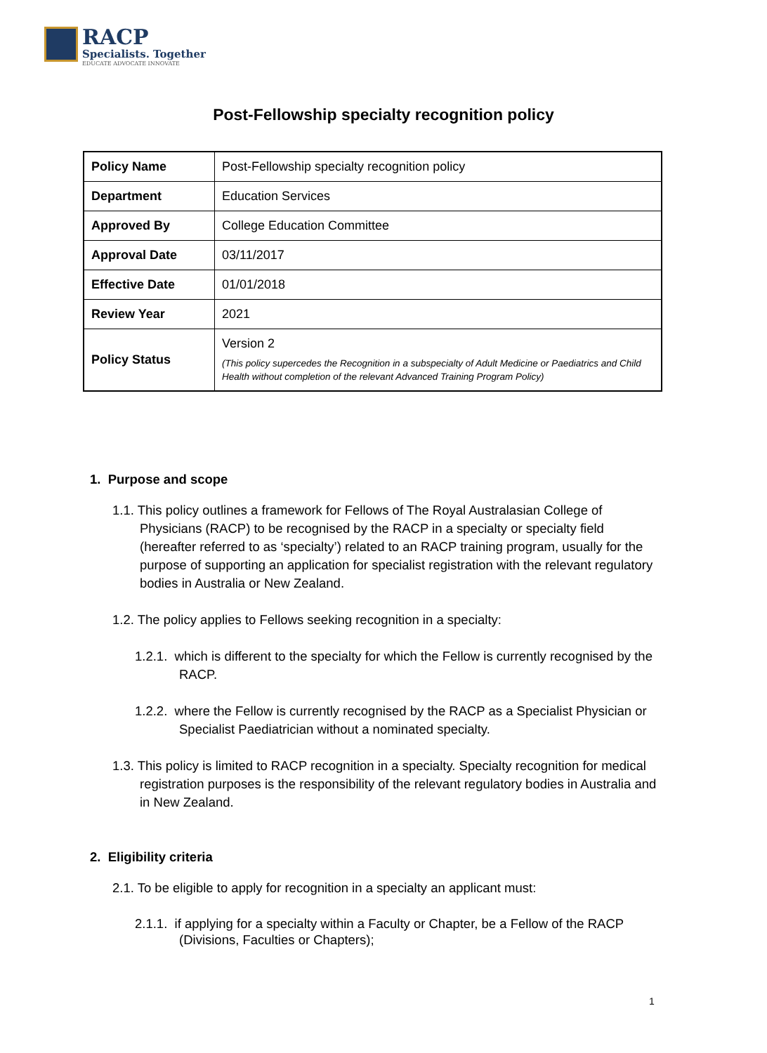RACP
Specialists. Together
EDUCATE ADVOCATE INNOVATE
Post-Fellowship specialty recognition policy
| Policy Name | Post-Fellowship specialty recognition policy |
| Department | Education Services |
| Approved By | College Education Committee |
| Approval Date | 03/11/2017 |
| Effective Date | 01/01/2018 |
| Review Year | 2021 |
| Policy Status | Version 2 (This policy supercedes the Recognition in a subspecialty of Adult Medicine or Paediatrics and Child Health without completion of the relevant Advanced Training Program Policy) |
1. Purpose and scope
1.1. This policy outlines a framework for Fellows of The Royal Australasian College of Physicians (RACP) to be recognised by the RACP in a specialty or specialty field (hereafter referred to as ‘specialty’) related to an RACP training program, usually for the purpose of supporting an application for specialist registration with the relevant regulatory bodies in Australia or New Zealand.
1.2. The policy applies to Fellows seeking recognition in a specialty:
1.2.1. which is different to the specialty for which the Fellow is currently recognised by the RACP.
1.2.2. where the Fellow is currently recognised by the RACP as a Specialist Physician or Specialist Paediatrician without a nominated specialty.
1.3. This policy is limited to RACP recognition in a specialty. Specialty recognition for medical registration purposes is the responsibility of the relevant regulatory bodies in Australia and in New Zealand.
2. Eligibility criteria
2.1. To be eligible to apply for recognition in a specialty an applicant must:
2.1.1. if applying for a specialty within a Faculty or Chapter, be a Fellow of the RACP (Divisions, Faculties or Chapters);
1